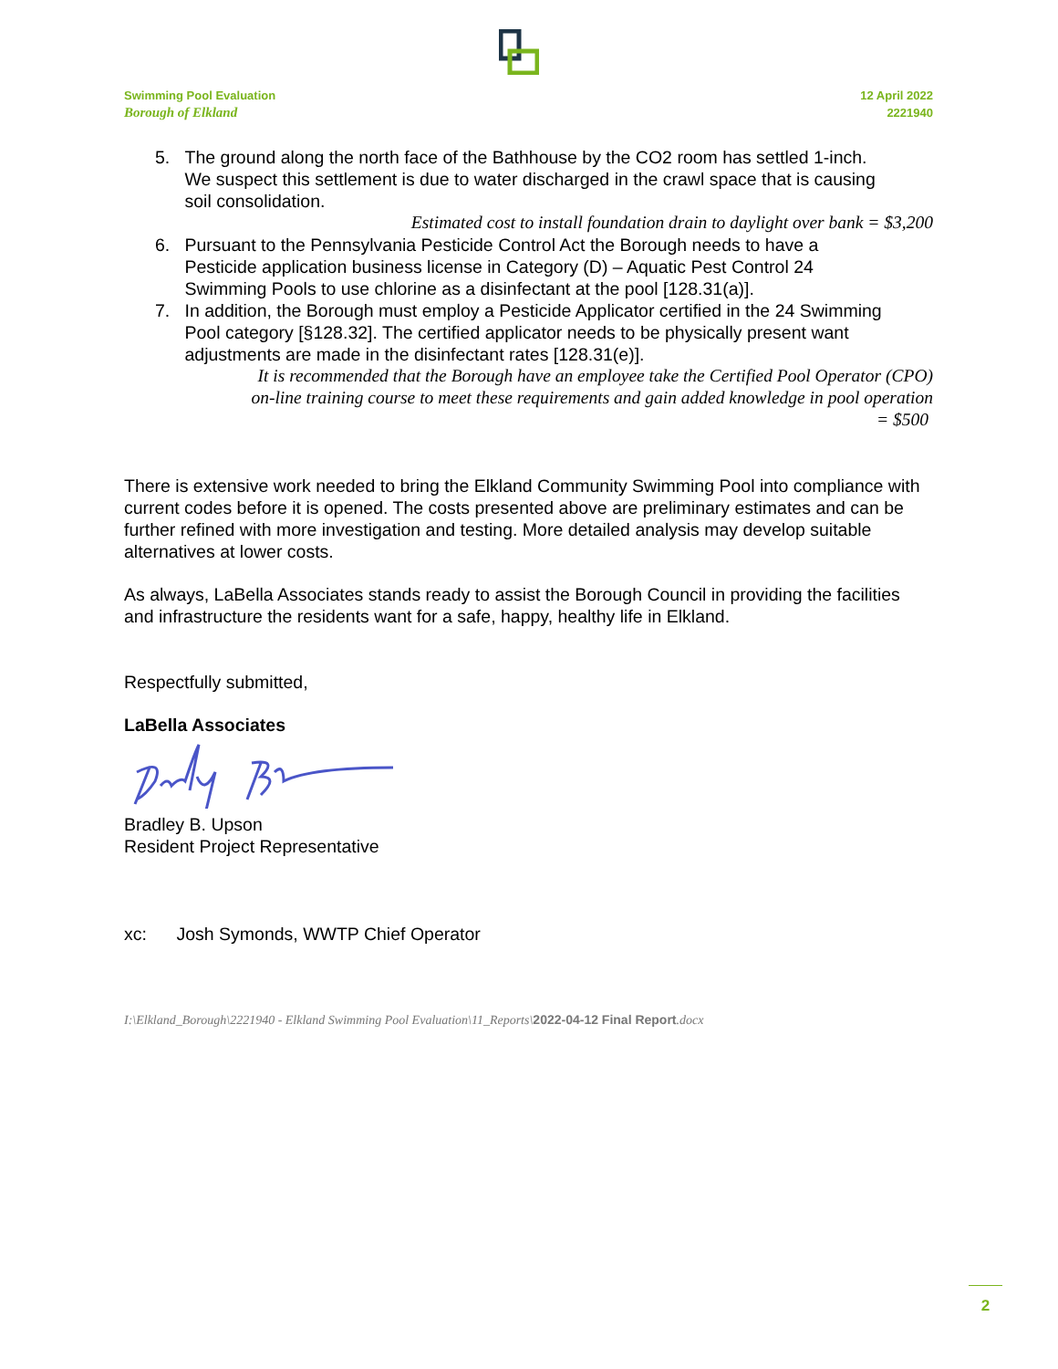Swimming Pool Evaluation
Borough of Elkland
12 April 2022
2221940
5. The ground along the north face of the Bathhouse by the CO2 room has settled 1-inch.
We suspect this settlement is due to water discharged in the crawl space that is causing
soil consolidation.
Estimated cost to install foundation drain to daylight over bank = $3,200
6. Pursuant to the Pennsylvania Pesticide Control Act the Borough needs to have a
Pesticide application business license in Category (D) – Aquatic Pest Control 24
Swimming Pools to use chlorine as a disinfectant at the pool [128.31(a)].
7. In addition, the Borough must employ a Pesticide Applicator certified in the 24 Swimming
Pool category [§128.32]. The certified applicator needs to be physically present want
adjustments are made in the disinfectant rates [128.31(e)].
It is recommended that the Borough have an employee take the Certified Pool Operator (CPO)
on-line training course to meet these requirements and gain added knowledge in pool operation
= $500
There is extensive work needed to bring the Elkland Community Swimming Pool into compliance with current codes before it is opened. The costs presented above are preliminary estimates and can be further refined with more investigation and testing. More detailed analysis may develop suitable alternatives at lower costs.
As always, LaBella Associates stands ready to assist the Borough Council in providing the facilities and infrastructure the residents want for a safe, happy, healthy life in Elkland.
Respectfully submitted,
LaBella Associates
Bradley B. Upson
Resident Project Representative
xc: Josh Symonds, WWTP Chief Operator
I:\Elkland_Borough\2221940 - Elkland Swimming Pool Evaluation\11_Reports\2022-04-12 Final Report.docx
2